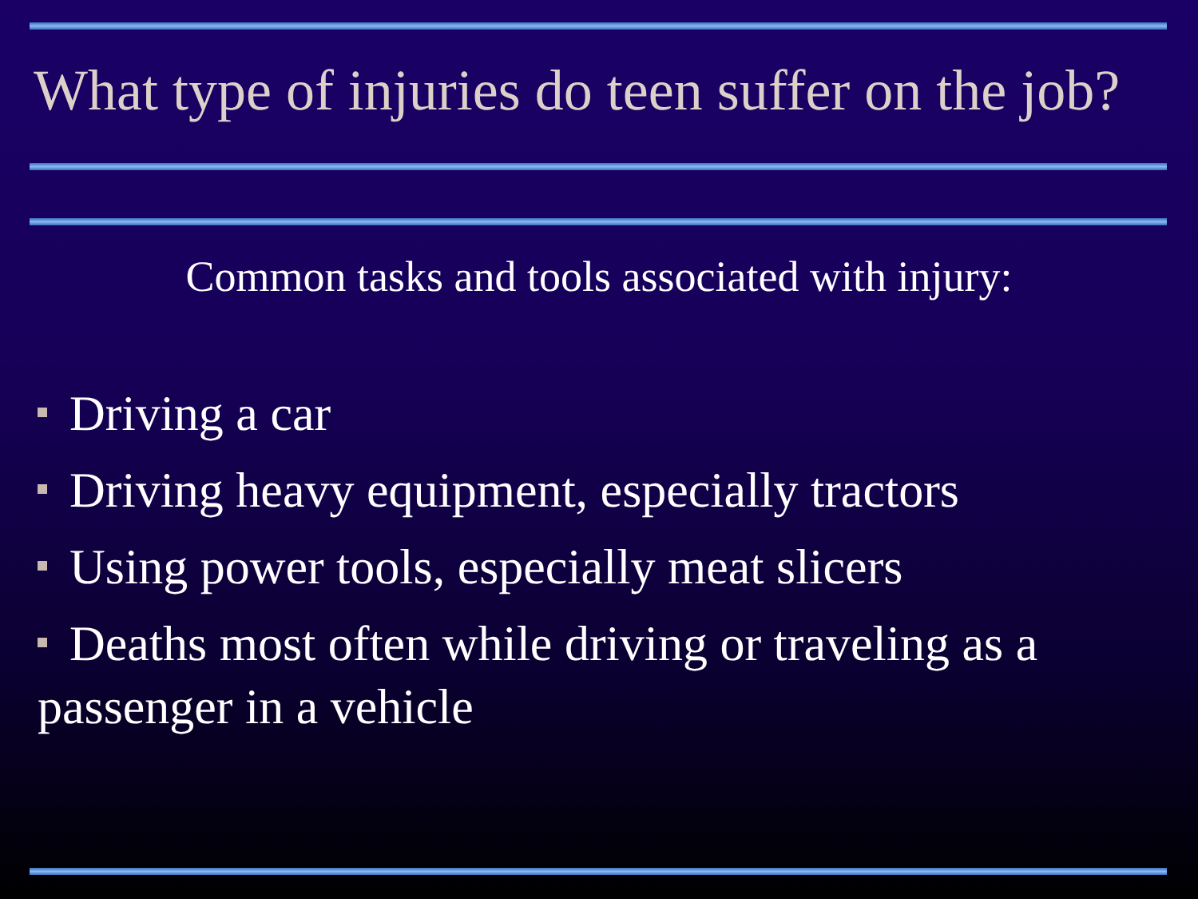What type of injuries do teen suffer on the job?
Common tasks and tools associated with injury:
Driving a car
Driving heavy equipment, especially tractors
Using power tools, especially meat slicers
Deaths most often while driving or traveling as a passenger in a vehicle